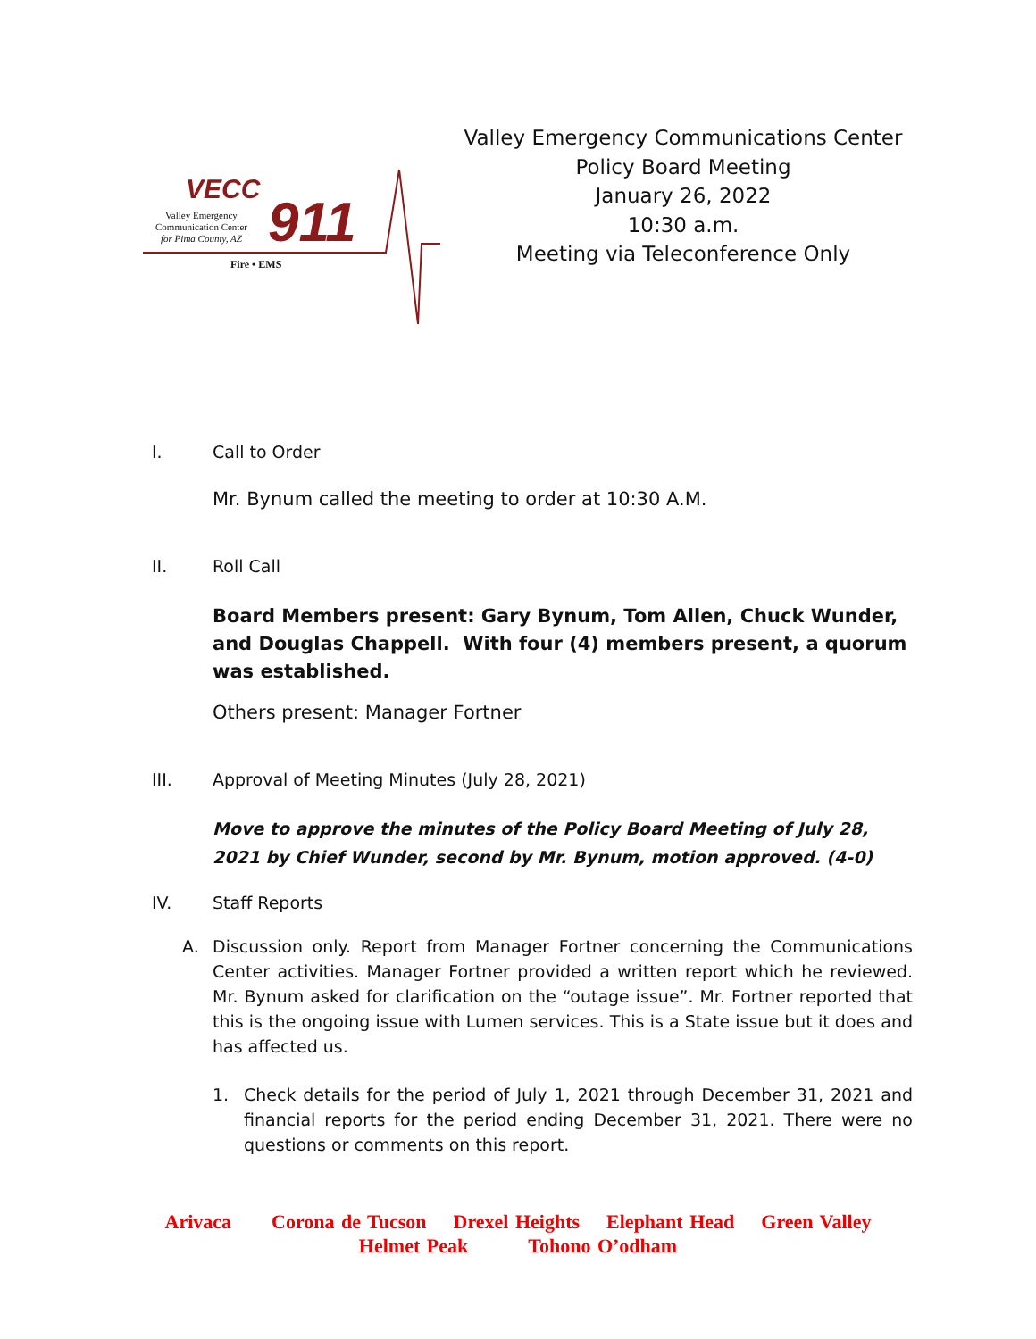VECC
911
Valley Emergency
Communication Center
for Pima County, AZ
Fire • EMS
Valley Emergency Communications Center
Policy Board Meeting
January 26, 2022
10:30 a.m.
Meeting via Teleconference Only
I. Call to Order
Mr. Bynum called the meeting to order at 10:30 A.M.
II. Roll Call
Board Members present: Gary Bynum, Tom Allen, Chuck Wunder, and Douglas Chappell. With four (4) members present, a quorum was established.
Others present: Manager Fortner
III. Approval of Meeting Minutes (July 28, 2021)
Move to approve the minutes of the Policy Board Meeting of July 28, 2021 by Chief Wunder, second by Mr. Bynum, motion approved. (4-0)
IV. Staff Reports
A. Discussion only. Report from Manager Fortner concerning the Communications Center activities. Manager Fortner provided a written report which he reviewed. Mr. Bynum asked for clarification on the “outage issue”. Mr. Fortner reported that this is the ongoing issue with Lumen services. This is a State issue but it does and has affected us.
1. Check details for the period of July 1, 2021 through December 31, 2021 and financial reports for the period ending December 31, 2021. There were no questions or comments on this report.
Arivaca Corona de Tucson Drexel Heights Elephant Head Green Valley
Helmet Peak Tohono O’odham